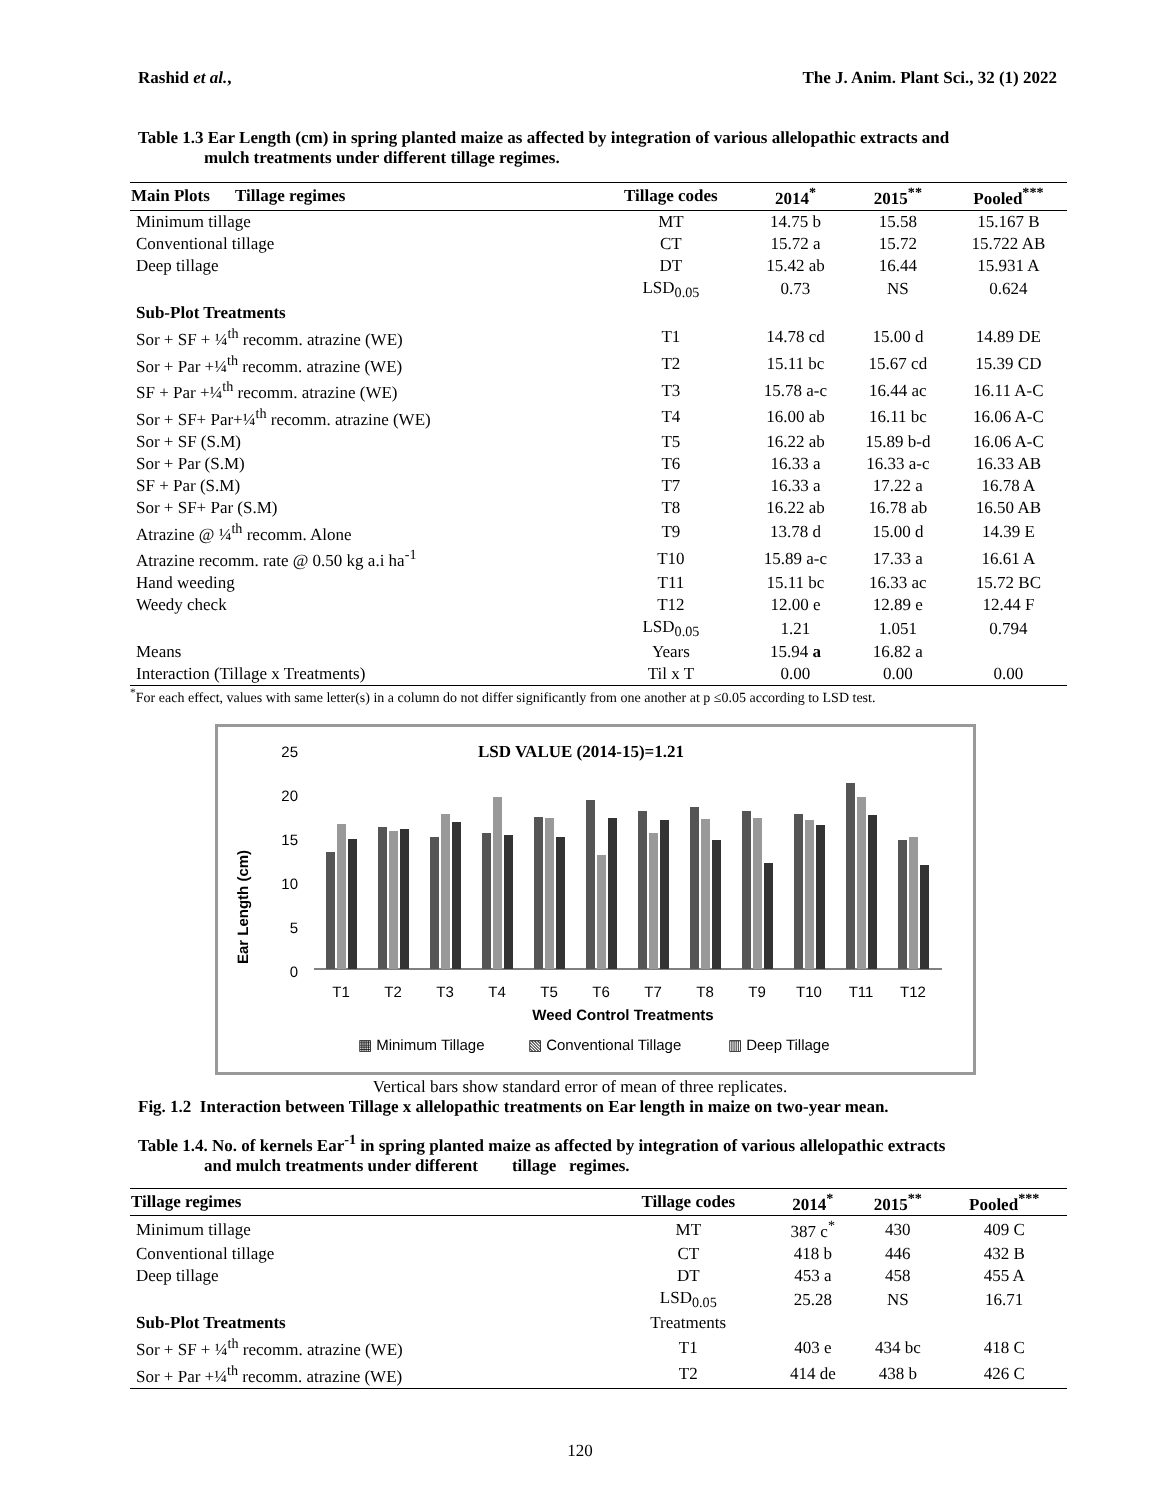Rashid et al., The J. Anim. Plant Sci., 32 (1) 2022
Table 1.3 Ear Length (cm) in spring planted maize as affected by integration of various allelopathic extracts and
mulch treatments under different tillage regimes.
| Main Plots Tillage regimes | Tillage codes | 2014<sup>*</sup> | 2015<sup>**</sup> | Pooled<sup>***</sup> |
| --- | --- | --- | --- | --- |
| Minimum tillage | MT | 14.75 b | 15.58 | 15.167 B |
| Conventional tillage | CT | 15.72 a | 15.72 | 15.722 AB |
| Deep tillage | DT | 15.42 ab | 16.44 | 15.931 A |
| | LSD<sub>0.05</sub> | 0.73 | NS | 0.624 |
| Sub-Plot Treatments | | | | |
| Sor + SF + ¼<sup>th</sup> recomm. atrazine (WE) | T1 | 14.78 cd | 15.00 d | 14.89 DE |
| Sor + Par +¼<sup>th</sup> recomm. atrazine (WE) | T2 | 15.11 bc | 15.67 cd | 15.39 CD |
| SF + Par +¼<sup>th</sup> recomm. atrazine (WE) | T3 | 15.78 a-c | 16.44 ac | 16.11 A-C |
| Sor + SF+ Par+¼<sup>th</sup> recomm. atrazine (WE) | T4 | 16.00 ab | 16.11 bc | 16.06 A-C |
| Sor + SF (S.M) | T5 | 16.22 ab | 15.89 b-d | 16.06 A-C |
| Sor + Par (S.M) | T6 | 16.33 a | 16.33 a-c | 16.33 AB |
| SF + Par (S.M) | T7 | 16.33 a | 17.22 a | 16.78 A |
| Sor + SF+ Par (S.M) | T8 | 16.22 ab | 16.78 ab | 16.50 AB |
| Atrazine @ ¼<sup>th</sup> recomm. Alone | T9 | 13.78 d | 15.00 d | 14.39 E |
| Atrazine recomm. rate @ 0.50 kg a.i ha<sup>-1</sup> | T10 | 15.89 a-c | 17.33 a | 16.61 A |
| Hand weeding | T11 | 15.11 bc | 16.33 ac | 15.72 BC |
| Weedy check | T12 | 12.00 e | 12.89 e | 12.44 F |
| | LSD<sub>0.05</sub> | 1.21 | 1.051 | 0.794 |
| Means | Years | 15.94 a | 16.82 a | |
| Interaction (Tillage x Treatments) | Til x T | 0.00 | 0.00 | 0.00 |
<sup>*</sup> For each effect, values with same letter(s) in a column do not differ significantly from one another at p ≤0.05 according to LSD test.
LSD VALUE (2014-15)=1.21
Ear Length (cm)
25
20
15
10
5
0
T1
T2
T3
T4
T5
T6
T7
T8
T9
T10
T11
T12
Weed Control Treatments
▦ Minimum Tillage
▧ Conventional Tillage
▥ Deep Tillage
Vertical bars show standard error of mean of three replicates.
Fig. 1.2 Interaction between Tillage x allelopathic treatments on Ear length in maize on two-year mean.
Table 1.4. No. of kernels Ear<sup>-1</sup> in spring planted maize as affected by integration of various allelopathic extracts
and mulch treatments under different tillage regimes.
| Tillage regimes | Tillage codes | 2014<sup>*</sup> | 2015<sup>**</sup> | Pooled<sup>***</sup> |
| --- | --- | --- | --- | --- |
| Minimum tillage | MT | 387 c<sup>*</sup> | 430 | 409 C |
| Conventional tillage | CT | 418 b | 446 | 432 B |
| Deep tillage | DT | 453 a | 458 | 455 A |
| | LSD<sub>0.05</sub> | 25.28 | NS | 16.71 |
| Sub-Plot Treatments | Treatments | | | |
| Sor + SF + ¼<sup>th</sup> recomm. atrazine (WE) | T1 | 403 e | 434 bc | 418 C |
| Sor + Par +¼<sup>th</sup> recomm. atrazine (WE) | T2 | 414 de | 438 b | 426 C |
120